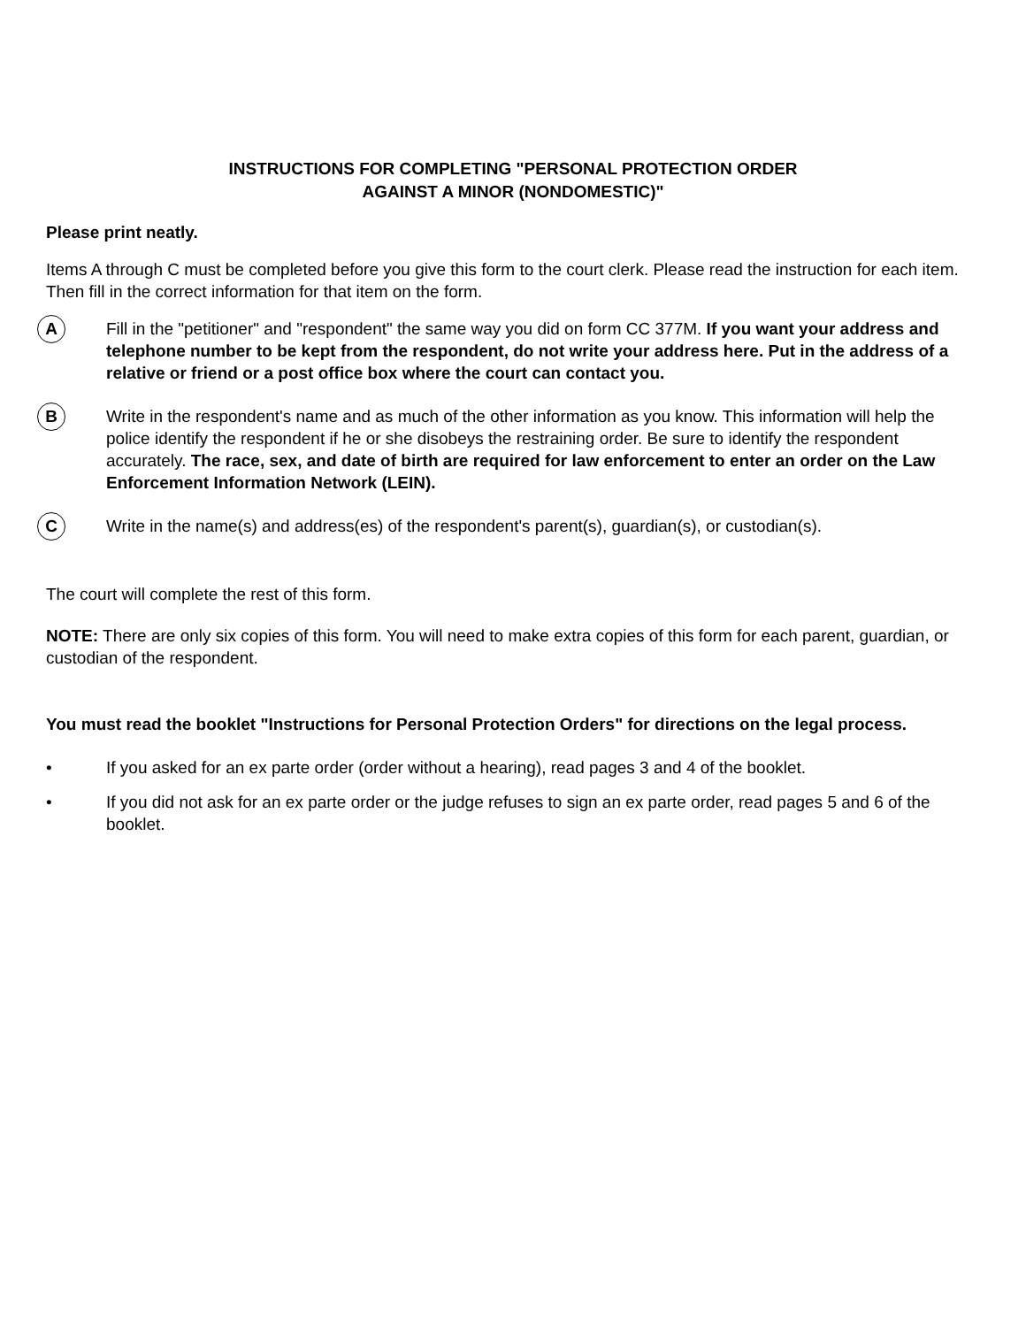INSTRUCTIONS FOR COMPLETING "PERSONAL PROTECTION ORDER
AGAINST A MINOR (NONDOMESTIC)"
Please print neatly.
Items A through C must be completed before you give this form to the court clerk. Please read the instruction for each item. Then fill in the correct information for that item on the form.
A
Fill in the "petitioner" and "respondent" the same way you did on form CC 377M. If you want your address and telephone number to be kept from the respondent, do not write your address here. Put in the address of a relative or friend or a post office box where the court can contact you.
B
Write in the respondent's name and as much of the other information as you know. This information will help the police identify the respondent if he or she disobeys the restraining order. Be sure to identify the respondent accurately. The race, sex, and date of birth are required for law enforcement to enter an order on the Law Enforcement Information Network (LEIN).
C
Write in the name(s) and address(es) of the respondent's parent(s), guardian(s), or custodian(s).
The court will complete the rest of this form.
NOTE: There are only six copies of this form. You will need to make extra copies of this form for each parent, guardian, or custodian of the respondent.
You must read the booklet "Instructions for Personal Protection Orders" for directions on the legal process.
• If you asked for an ex parte order (order without a hearing), read pages 3 and 4 of the booklet.
• If you did not ask for an ex parte order or the judge refuses to sign an ex parte order, read pages 5 and 6 of the booklet.